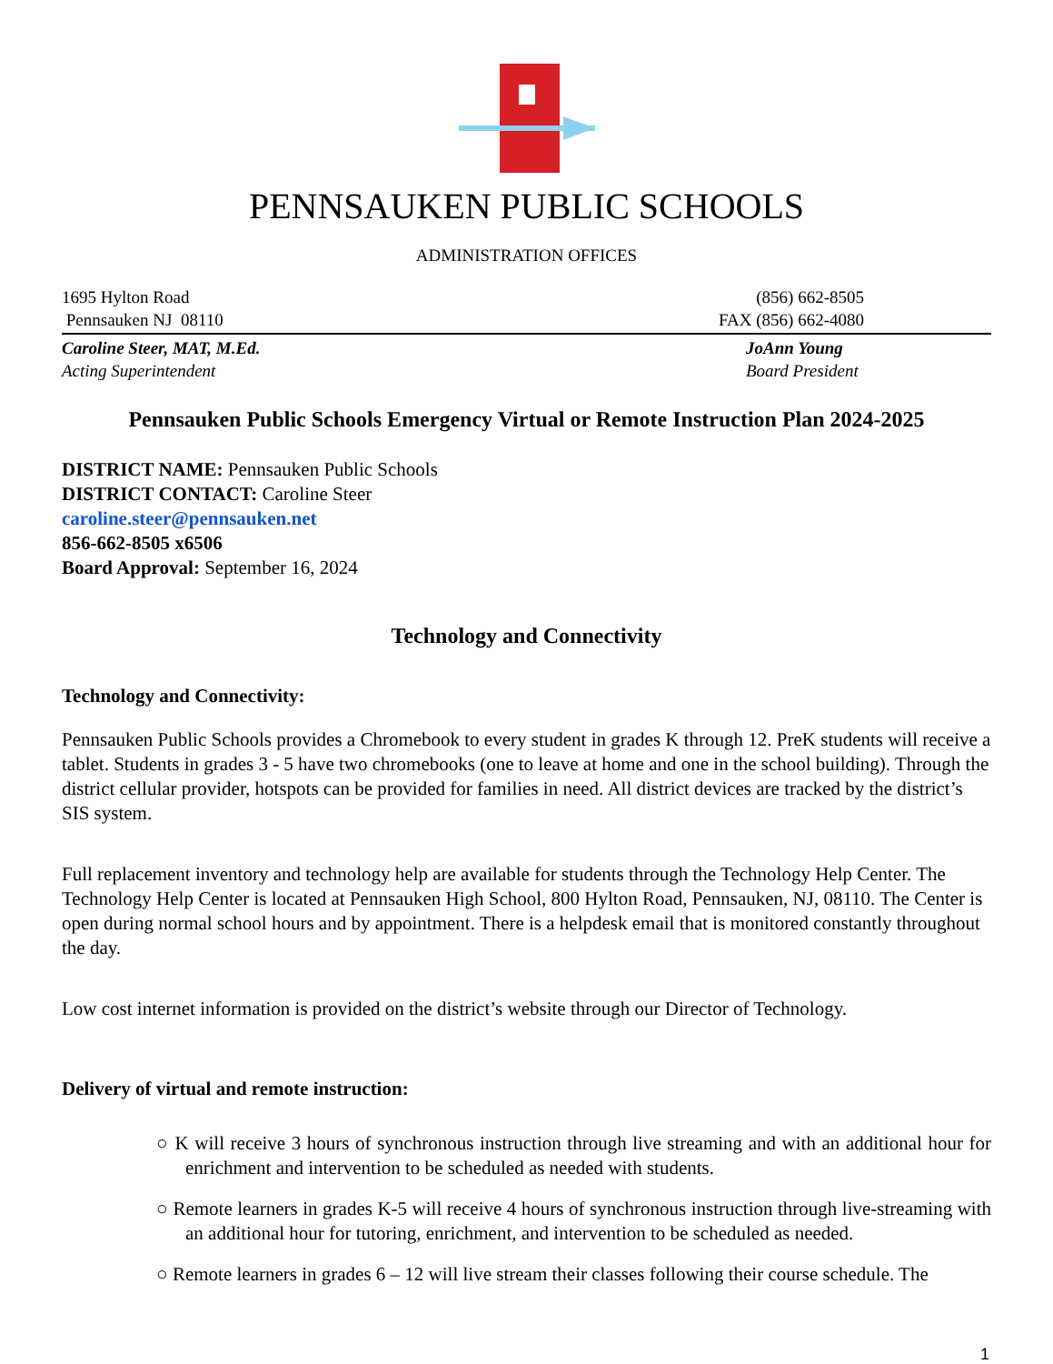PENNSAUKEN PUBLIC SCHOOLS
ADMINISTRATION OFFICES
1695 Hylton Road
Pennsauken NJ 08110
(856) 662-8505
FAX (856) 662-4080
Caroline Steer, MAT, M.Ed.
Acting Superintendent
JoAnn Young
Board President
Pennsauken Public Schools Emergency Virtual or Remote Instruction Plan 2024-2025
DISTRICT NAME: Pennsauken Public Schools
DISTRICT CONTACT: Caroline Steer
caroline.steer@pennsauken.net
856-662-8505 x6506
Board Approval: September 16, 2024
Technology and Connectivity
Technology and Connectivity:
Pennsauken Public Schools provides a Chromebook to every student in grades K through 12. PreK students will receive a tablet. Students in grades 3 - 5 have two chromebooks (one to leave at home and one in the school building). Through the district cellular provider, hotspots can be provided for families in need. All district devices are tracked by the district’s SIS system.
Full replacement inventory and technology help are available for students through the Technology Help Center. The Technology Help Center is located at Pennsauken High School, 800 Hylton Road, Pennsauken, NJ, 08110. The Center is open during normal school hours and by appointment. There is a helpdesk email that is monitored constantly throughout the day.
Low cost internet information is provided on the district’s website through our Director of Technology.
Delivery of virtual and remote instruction:
○ K will receive 3 hours of synchronous instruction through live streaming and with an additional hour for enrichment and intervention to be scheduled as needed with students.
○ Remote learners in grades K-5 will receive 4 hours of synchronous instruction through live-streaming with an additional hour for tutoring, enrichment, and intervention to be scheduled as needed.
○ Remote learners in grades 6 – 12 will live stream their classes following their course schedule. The
1